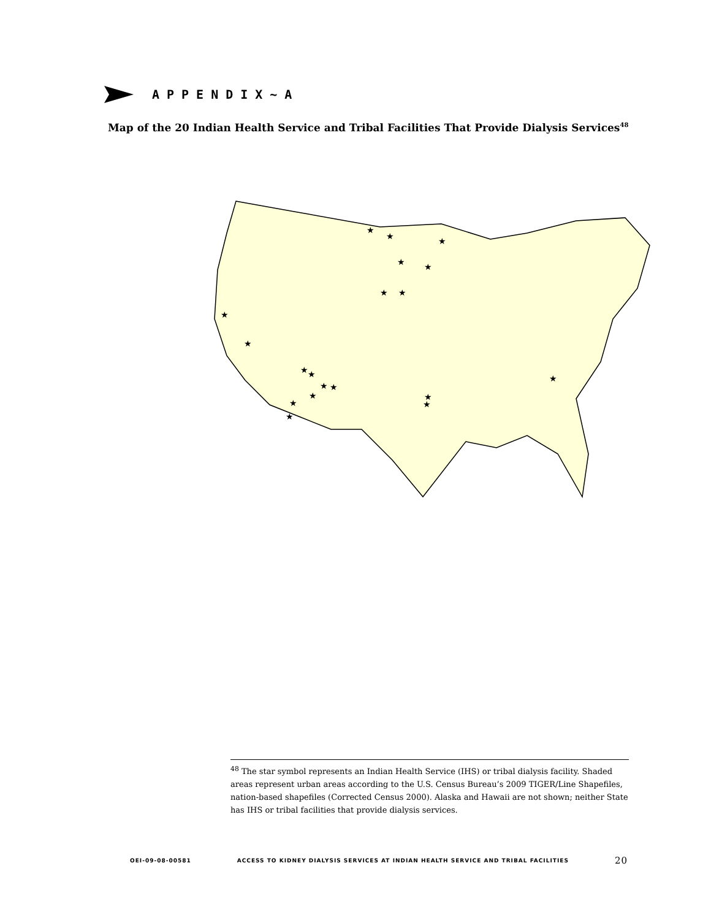APPENDIX~A
Map of the 20 Indian Health Service and Tribal Facilities That Provide Dialysis Services<sup>48</sup>
★
★
★
★
★
★
★
★
★
★
★
★
★
★
★
★
★
★
★
<sup>48</sup> The star symbol represents an Indian Health Service (IHS) or tribal dialysis facility. Shaded areas represent urban areas according to the U.S. Census Bureau’s 2009 TIGER/Line Shapefiles, nation-based shapefiles (Corrected Census 2000). Alaska and Hawaii are not shown; neither State has IHS or tribal facilities that provide dialysis services.
OEI-09-08-00581 ACCESS TO KIDNEY DIALYSIS SERVICES AT INDIAN HEALTH SERVICE AND TRIBAL FACILITIES 20